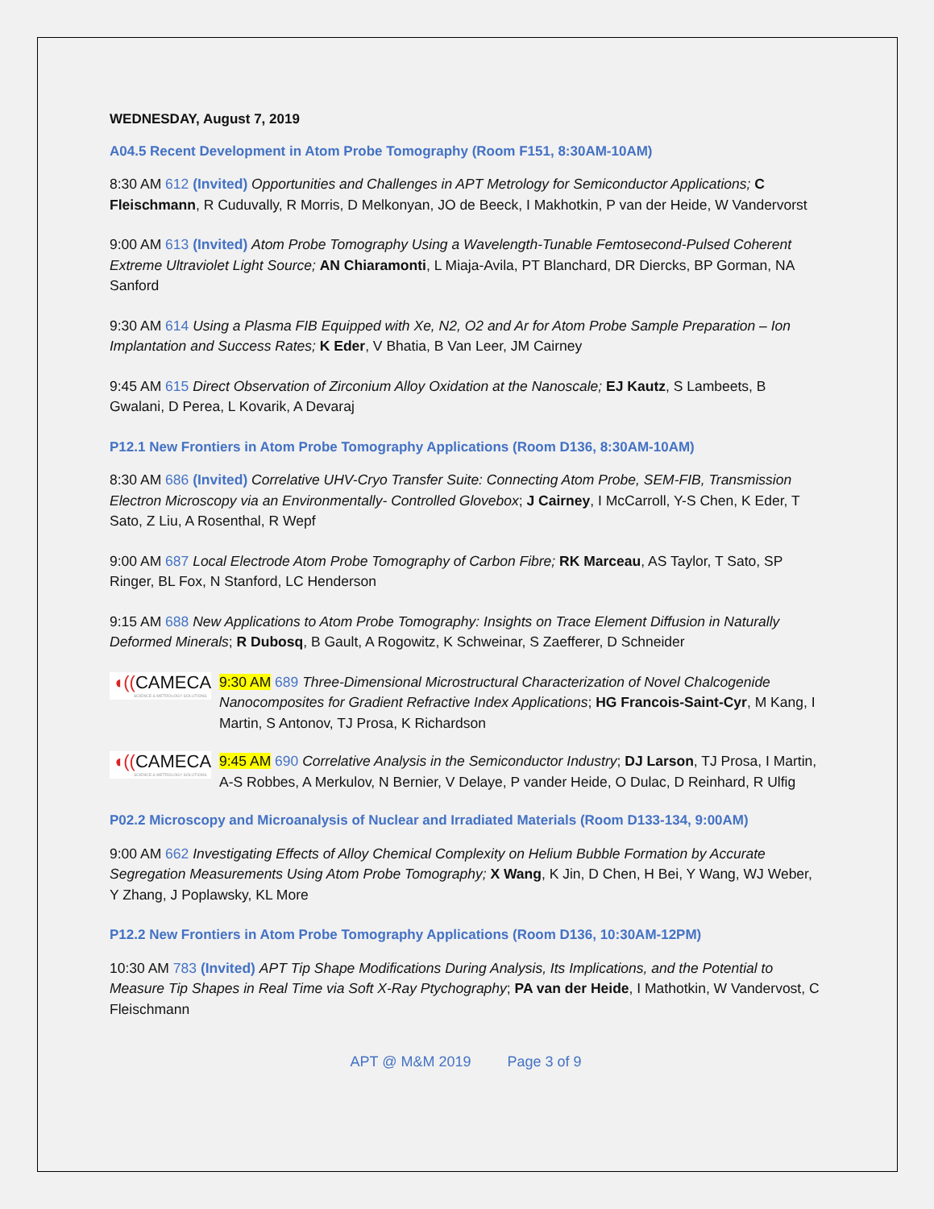WEDNESDAY, August 7, 2019
A04.5 Recent Development in Atom Probe Tomography (Room F151, 8:30AM-10AM)
8:30 AM 612 (Invited) Opportunities and Challenges in APT Metrology for Semiconductor Applications; C Fleischmann, R Cuduvally, R Morris, D Melkonyan, JO de Beeck, I Makhotkin, P van der Heide, W Vandervorst
9:00 AM 613 (Invited) Atom Probe Tomography Using a Wavelength-Tunable Femtosecond-Pulsed Coherent Extreme Ultraviolet Light Source; AN Chiaramonti, L Miaja-Avila, PT Blanchard, DR Diercks, BP Gorman, NA Sanford
9:30 AM 614 Using a Plasma FIB Equipped with Xe, N2, O2 and Ar for Atom Probe Sample Preparation – Ion Implantation and Success Rates; K Eder, V Bhatia, B Van Leer, JM Cairney
9:45 AM 615 Direct Observation of Zirconium Alloy Oxidation at the Nanoscale; EJ Kautz, S Lambeets, B Gwalani, D Perea, L Kovarik, A Devaraj
P12.1 New Frontiers in Atom Probe Tomography Applications (Room D136, 8:30AM-10AM)
8:30 AM 686 (Invited) Correlative UHV-Cryo Transfer Suite: Connecting Atom Probe, SEM-FIB, Transmission Electron Microscopy via an Environmentally- Controlled Glovebox; J Cairney, I McCarroll, Y-S Chen, K Eder, T Sato, Z Liu, A Rosenthal, R Wepf
9:00 AM 687 Local Electrode Atom Probe Tomography of Carbon Fibre; RK Marceau, AS Taylor, T Sato, SP Ringer, BL Fox, N Stanford, LC Henderson
9:15 AM 688 New Applications to Atom Probe Tomography: Insights on Trace Element Diffusion in Naturally Deformed Minerals; R Dubosq, B Gault, A Rogowitz, K Schweinar, S Zaefferer, D Schneider
◖((CAMECA
SCIENCE & METROLOGY SOLUTIONS
9:30 AM 689 Three-Dimensional Microstructural Characterization of Novel Chalcogenide Nanocomposites for Gradient Refractive Index Applications; HG Francois-Saint-Cyr, M Kang, I Martin, S Antonov, TJ Prosa, K Richardson
◖((CAMECA
SCIENCE & METROLOGY SOLUTIONS
9:45 AM 690 Correlative Analysis in the Semiconductor Industry; DJ Larson, TJ Prosa, I Martin, A-S Robbes, A Merkulov, N Bernier, V Delaye, P vander Heide, O Dulac, D Reinhard, R Ulfig
P02.2 Microscopy and Microanalysis of Nuclear and Irradiated Materials (Room D133-134, 9:00AM)
9:00 AM 662 Investigating Effects of Alloy Chemical Complexity on Helium Bubble Formation by Accurate Segregation Measurements Using Atom Probe Tomography; X Wang, K Jin, D Chen, H Bei, Y Wang, WJ Weber, Y Zhang, J Poplawsky, KL More
P12.2 New Frontiers in Atom Probe Tomography Applications (Room D136, 10:30AM-12PM)
10:30 AM 783 (Invited) APT Tip Shape Modifications During Analysis, Its Implications, and the Potential to Measure Tip Shapes in Real Time via Soft X-Ray Ptychography; PA van der Heide, I Mathotkin, W Vandervost, C Fleischmann
APT @ M&M 2019 Page 3 of 9